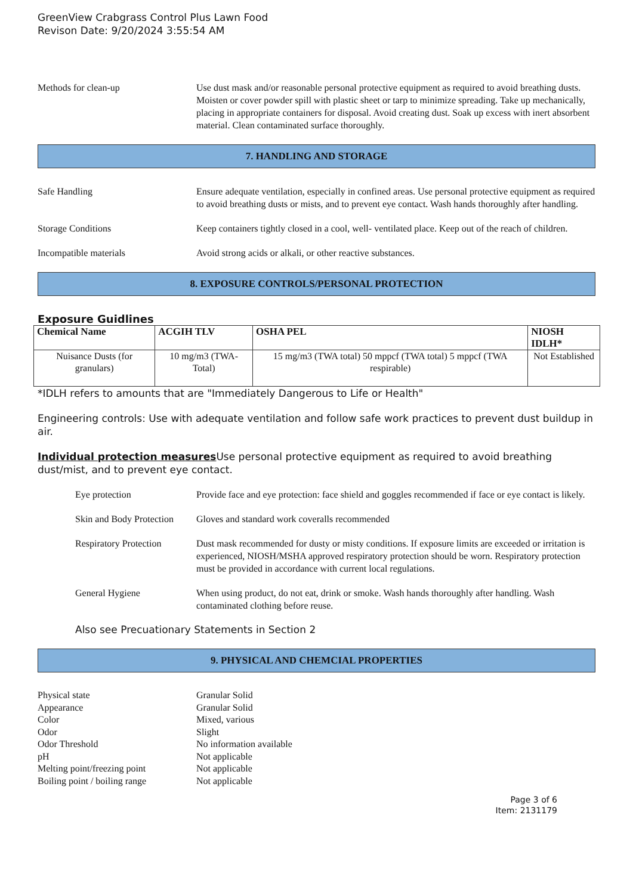GreenView Crabgrass Control Plus Lawn Food
Revison Date: 9/20/2024 3:55:54 AM
Methods for clean-up Use dust mask and/or reasonable personal protective equipment as required to avoid breathing dusts. Moisten or cover powder spill with plastic sheet or tarp to minimize spreading. Take up mechanically, placing in appropriate containers for disposal. Avoid creating dust. Soak up excess with inert absorbent material. Clean contaminated surface thoroughly.
7. HANDLING AND STORAGE
Safe Handling Ensure adequate ventilation, especially in confined areas. Use personal protective equipment as required to avoid breathing dusts or mists, and to prevent eye contact. Wash hands thoroughly after handling.
Storage Conditions Keep containers tightly closed in a cool, well- ventilated place. Keep out of the reach of children.
Incompatible materials Avoid strong acids or alkali, or other reactive substances.
8. EXPOSURE CONTROLS/PERSONAL PROTECTION
Exposure Guidlines
| Chemical Name | ACGIH TLV | OSHA PEL | NIOSH IDLH* |
| --- | --- | --- | --- |
| Nuisance Dusts (for granulars) | 10 mg/m3 (TWA- Total) | 15 mg/m3 (TWA total) 50 mppcf (TWA total) 5 mppcf (TWA respirable) | Not Established |
*IDLH refers to amounts that are "Immediately Dangerous to Life or Health"
Engineering controls: Use with adequate ventilation and follow safe work practices to prevent dust buildup in air.
Individual protection measures Use personal protective equipment as required to avoid breathing dust/mist, and to prevent eye contact.
Eye protection Provide face and eye protection: face shield and goggles recommended if face or eye contact is likely.
Skin and Body Protection
Gloves and standard work coveralls recommended
Respiratory Protection
Dust mask recommended for dusty or misty conditions. If exposure limits are exceeded or irritation is experienced, NIOSH/MSHA approved respiratory protection should be worn. Respiratory protection must be provided in accordance with current local regulations.
General Hygiene When using product, do not eat, drink or smoke. Wash hands thoroughly after handling. Wash contaminated clothing before reuse.
Also see Precuationary Statements in Section 2
9. PHYSICAL AND CHEMCIAL PROPERTIES
Physical state Granular Solid
Appearance Granular Solid
Color Mixed, various
Odor Slight
Odor Threshold No information available
pH Not applicable
Melting point/freezing point
Not applicable
Boiling point / boiling range
Not applicable
Page 3 of 6
Item: 2131179